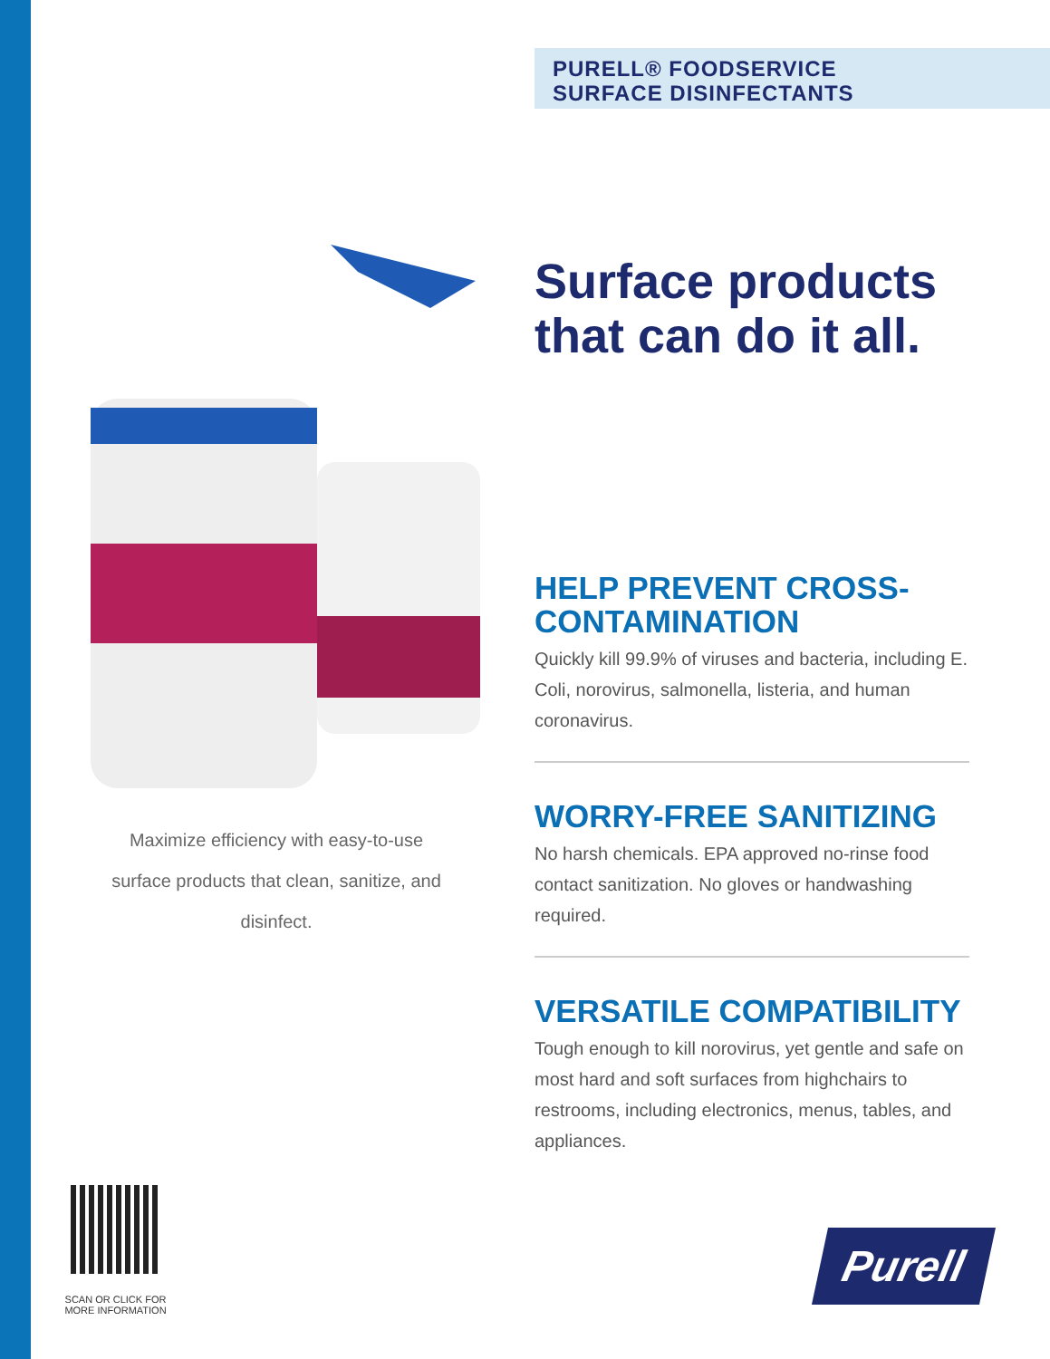PURELL® FOODSERVICE
SURFACE DISINFECTANTS
Surface products that can do it all.
HELP PREVENT CROSS-CONTAMINATION
Quickly kill 99.9% of viruses and bacteria, including E. Coli, norovirus, salmonella, listeria, and human coronavirus.
WORRY-FREE SANITIZING
No harsh chemicals. EPA approved no-rinse food contact sanitization. No gloves or handwashing required.
VERSATILE COMPATIBILITY
Tough enough to kill norovirus, yet gentle and safe on most hard and soft surfaces from highchairs to restrooms, including electronics, menus, tables, and appliances.
Maximize efficiency with easy-to-use surface products that clean, sanitize, and disinfect.
SCAN OR CLICK FOR MORE INFORMATION
Purell